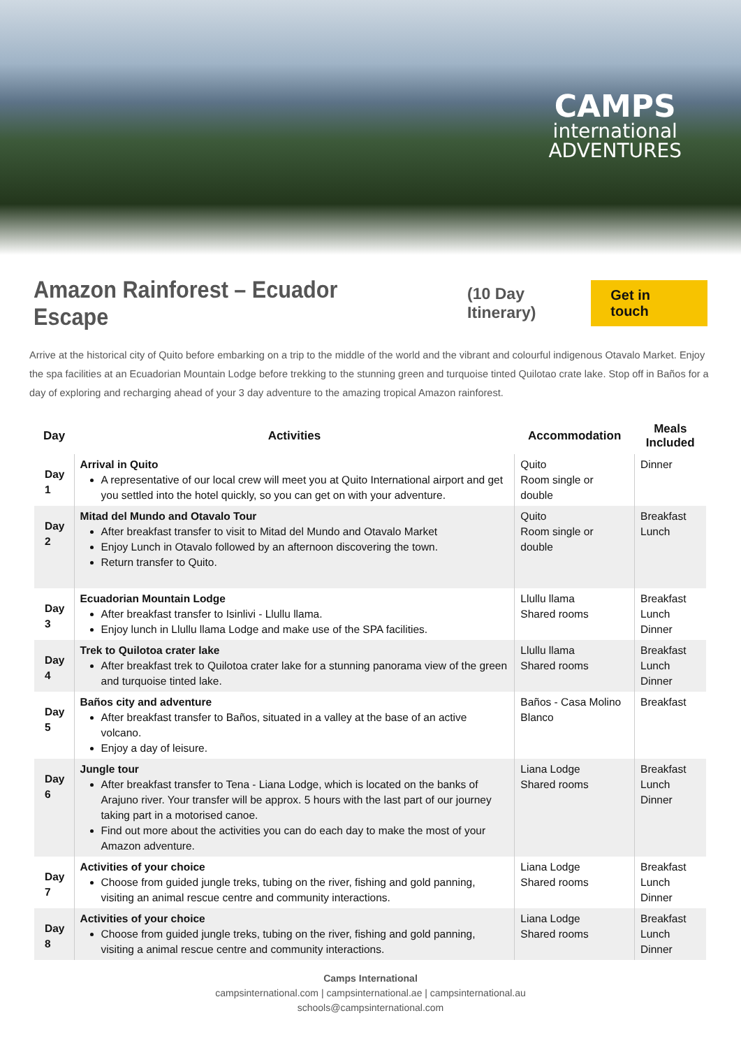CAMPS
international
ADVENTURES
Amazon Rainforest – Ecuador Escape
(10 Day Itinerary) Get in touch
Arrive at the historical city of Quito before embarking on a trip to the middle of the world and the vibrant and colourful indigenous Otavalo Market. Enjoy the spa facilities at an Ecuadorian Mountain Lodge before trekking to the stunning green and turquoise tinted Quilotao crate lake. Stop off in Baños for a day of exploring and recharging ahead of your 3 day adventure to the amazing tropical Amazon rainforest.
| Day | Activities | Accommodation | Meals Included |
| --- | --- | --- | --- |
| Day 1 | Arrival in Quito A representative of our local crew will meet you at Quito International airport and get you settled into the hotel quickly, so you can get on with your adventure. | Quito Room single or double | Dinner |
| Day 2 | Mitad del Mundo and Otavalo Tour After breakfast transfer to visit to Mitad del Mundo and Otavalo Market Enjoy Lunch in Otavalo followed by an afternoon discovering the town. Return transfer to Quito. | Quito Room single or double | Breakfast Lunch |
| Day 3 | Ecuadorian Mountain Lodge After breakfast transfer to Isinlivi - Llullu llama. Enjoy lunch in Llullu llama Lodge and make use of the SPA facilities. | Llullu llama Shared rooms | Breakfast Lunch Dinner |
| Day 4 | Trek to Quilotoa crater lake After breakfast trek to Quilotoa crater lake for a stunning panorama view of the green and turquoise tinted lake. | Llullu llama Shared rooms | Breakfast Lunch Dinner |
| Day 5 | Baños city and adventure After breakfast transfer to Baños, situated in a valley at the base of an active volcano. Enjoy a day of leisure. | Baños - Casa Molino Blanco | Breakfast |
| Day 6 | Jungle tour After breakfast transfer to Tena - Liana Lodge, which is located on the banks of Arajuno river. Your transfer will be approx. 5 hours with the last part of our journey taking part in a motorised canoe. Find out more about the activities you can do each day to make the most of your Amazon adventure. | Liana Lodge Shared rooms | Breakfast Lunch Dinner |
| Day 7 | Activities of your choice Choose from guided jungle treks, tubing on the river, fishing and gold panning, visiting an animal rescue centre and community interactions. | Liana Lodge Shared rooms | Breakfast Lunch Dinner |
| Day 8 | Activities of your choice Choose from guided jungle treks, tubing on the river, fishing and gold panning, visiting a animal rescue centre and community interactions. | Liana Lodge Shared rooms | Breakfast Lunch Dinner |
Camps International
campsinternational.com | campsinternational.ae | campsinternational.au
schools@campsinternational.com